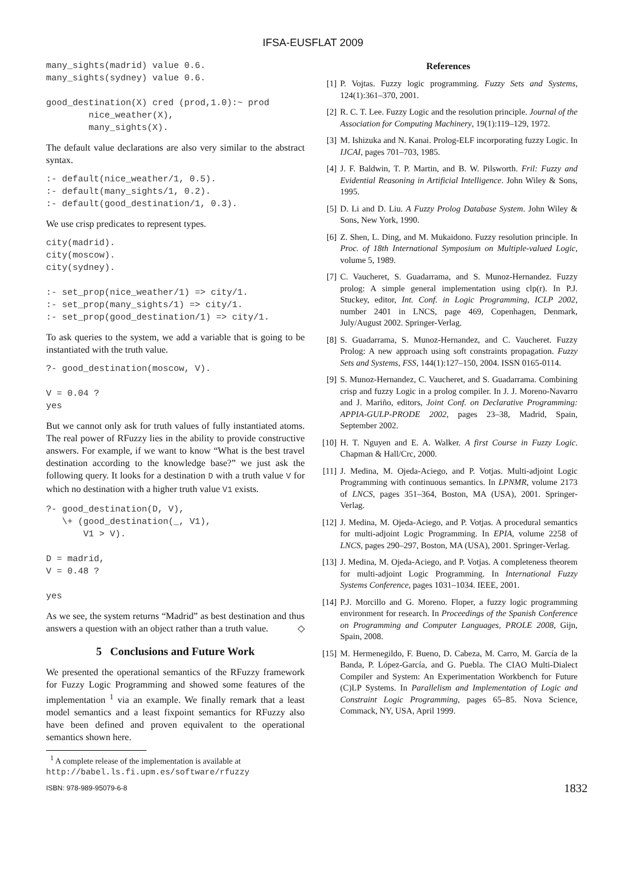IFSA-EUSFLAT 2009
many_sights(madrid) value 0.6.
many_sights(sydney) value 0.6.

good_destination(X) cred (prod,1.0):~ prod
        nice_weather(X),
        many_sights(X).
The default value declarations are also very similar to the abstract syntax.
:- default(nice_weather/1, 0.5).
:- default(many_sights/1, 0.2).
:- default(good_destination/1, 0.3).
We use crisp predicates to represent types.
city(madrid).
city(moscow).
city(sydney).

:- set_prop(nice_weather/1) => city/1.
:- set_prop(many_sights/1) => city/1.
:- set_prop(good_destination/1) => city/1.
To ask queries to the system, we add a variable that is going to be instantiated with the truth value.
?- good_destination(moscow, V).

V = 0.04 ?
yes
But we cannot only ask for truth values of fully instantiated atoms. The real power of RFuzzy lies in the ability to provide constructive answers. For example, if we want to know “What is the best travel destination according to the knowledge base?” we just ask the following query. It looks for a destination D with a truth value V for which no destination with a higher truth value V1 exists.
?- good_destination(D, V),
   \+ (good_destination(_, V1),
       V1 > V).

D = madrid,
V = 0.48 ?

yes
As we see, the system returns “Madrid” as best destination and thus answers a question with an object rather than a truth value. ◇
5 Conclusions and Future Work
We presented the operational semantics of the RFuzzy framework for Fuzzy Logic Programming and showed some features of the implementation <sup>1</sup> via an example. We finally remark that a least model semantics and a least fixpoint semantics for RFuzzy also have been defined and proven equivalent to the operational semantics shown here.
<sup>1</sup> A complete release of the implementation is available at http://babel.ls.fi.upm.es/software/rfuzzy
References
[1] P. Vojtas. Fuzzy logic programming. Fuzzy Sets and Systems, 124(1):361–370, 2001.
[2] R. C. T. Lee. Fuzzy Logic and the resolution principle. Journal of the Association for Computing Machinery, 19(1):119–129, 1972.
[3] M. Ishizuka and N. Kanai. Prolog-ELF incorporating fuzzy Logic. In IJCAI, pages 701–703, 1985.
[4] J. F. Baldwin, T. P. Martin, and B. W. Pilsworth. Fril: Fuzzy and Evidential Reasoning in Artificial Intelligence. John Wiley & Sons, 1995.
[5] D. Li and D. Liu. A Fuzzy Prolog Database System. John Wiley & Sons, New York, 1990.
[6] Z. Shen, L. Ding, and M. Mukaidono. Fuzzy resolution principle. In Proc. of 18th International Symposium on Multiple-valued Logic, volume 5, 1989.
[7] C. Vaucheret, S. Guadarrama, and S. Munoz-Hernandez. Fuzzy prolog: A simple general implementation using clp(r). In P.J. Stuckey, editor, Int. Conf. in Logic Programming, ICLP 2002, number 2401 in LNCS, page 469, Copenhagen, Denmark, July/August 2002. Springer-Verlag.
[8] S. Guadarrama, S. Munoz-Hernandez, and C. Vaucheret. Fuzzy Prolog: A new approach using soft constraints propagation. Fuzzy Sets and Systems, FSS, 144(1):127–150, 2004. ISSN 0165-0114.
[9] S. Munoz-Hernandez, C. Vaucheret, and S. Guadarrama. Combining crisp and fuzzy Logic in a prolog compiler. In J. J. Moreno-Navarro and J. Mariño, editors, Joint Conf. on Declarative Programming: APPIA-GULP-PRODE 2002, pages 23–38, Madrid, Spain, September 2002.
[10] H. T. Nguyen and E. A. Walker. A first Course in Fuzzy Logic. Chapman & Hall/Crc, 2000.
[11] J. Medina, M. Ojeda-Aciego, and P. Votjas. Multi-adjoint Logic Programming with continuous semantics. In LPNMR, volume 2173 of LNCS, pages 351–364, Boston, MA (USA), 2001. Springer-Verlag.
[12] J. Medina, M. Ojeda-Aciego, and P. Votjas. A procedural semantics for multi-adjoint Logic Programming. In EPIA, volume 2258 of LNCS, pages 290–297, Boston, MA (USA), 2001. Springer-Verlag.
[13] J. Medina, M. Ojeda-Aciego, and P. Votjas. A completeness theorem for multi-adjoint Logic Programming. In International Fuzzy Systems Conference, pages 1031–1034. IEEE, 2001.
[14] P.J. Morcillo and G. Moreno. Floper, a fuzzy logic programming environment for research. In Proceedings of the Spanish Conference on Programming and Computer Languages, PROLE 2008, Gijn, Spain, 2008.
[15] M. Hermenegildo, F. Bueno, D. Cabeza, M. Carro, M. García de la Banda, P. López-García, and G. Puebla. The CIAO Multi-Dialect Compiler and System: An Experimentation Workbench for Future (C)LP Systems. In Parallelism and Implementation of Logic and Constraint Logic Programming, pages 65–85. Nova Science, Commack, NY, USA, April 1999.
ISBN: 978-989-95079-6-8 1832